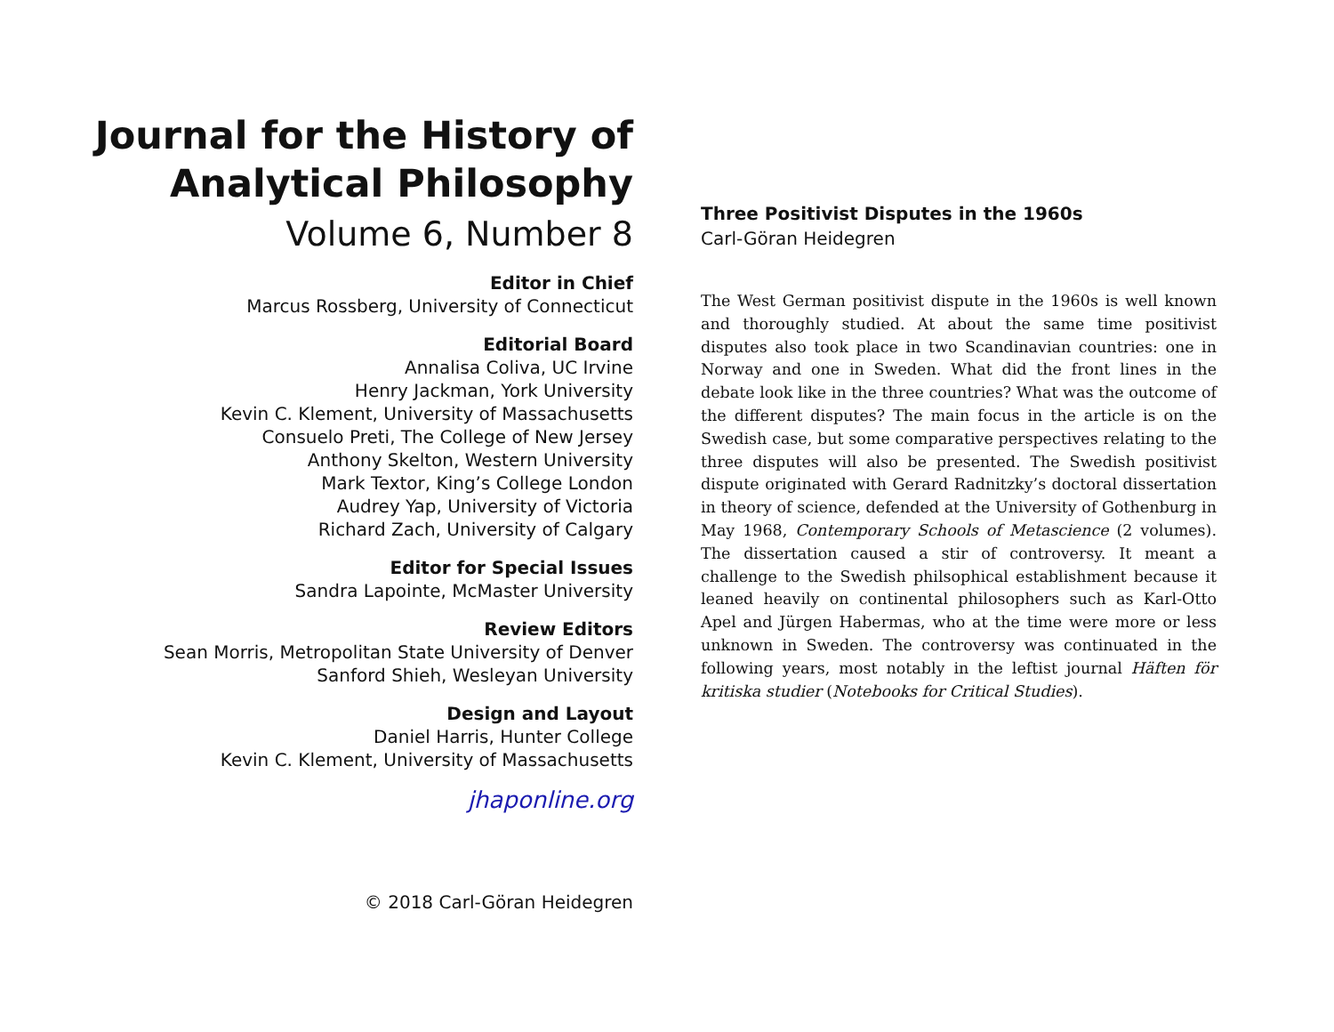Journal for the History of
Analytical Philosophy
Volume 6, Number 8
Editor in Chief
Marcus Rossberg, University of Connecticut
Editorial Board
Annalisa Coliva, UC Irvine
Henry Jackman, York University
Kevin C. Klement, University of Massachusetts
Consuelo Preti, The College of New Jersey
Anthony Skelton, Western University
Mark Textor, King’s College London
Audrey Yap, University of Victoria
Richard Zach, University of Calgary
Editor for Special Issues
Sandra Lapointe, McMaster University
Review Editors
Sean Morris, Metropolitan State University of Denver
Sanford Shieh, Wesleyan University
Design and Layout
Daniel Harris, Hunter College
Kevin C. Klement, University of Massachusetts
jhaponline.org
© 2018 Carl-Göran Heidegren
Three Positivist Disputes in the 1960s
Carl-Göran Heidegren
The West German positivist dispute in the 1960s is well known and thoroughly studied. At about the same time positivist disputes also took place in two Scandinavian countries: one in Norway and one in Sweden. What did the front lines in the debate look like in the three countries? What was the outcome of the different disputes? The main focus in the article is on the Swedish case, but some comparative perspectives relating to the three disputes will also be presented. The Swedish positivist dispute originated with Gerard Radnitzky’s doctoral dissertation in theory of science, defended at the University of Gothenburg in May 1968, Contemporary Schools of Metascience (2 volumes). The dissertation caused a stir of controversy. It meant a challenge to the Swedish philsophical establishment because it leaned heavily on continental philosophers such as Karl-Otto Apel and Jürgen Habermas, who at the time were more or less unknown in Sweden. The controversy was continuated in the following years, most notably in the leftist journal Häften för kritiska studier (Notebooks for Critical Studies).